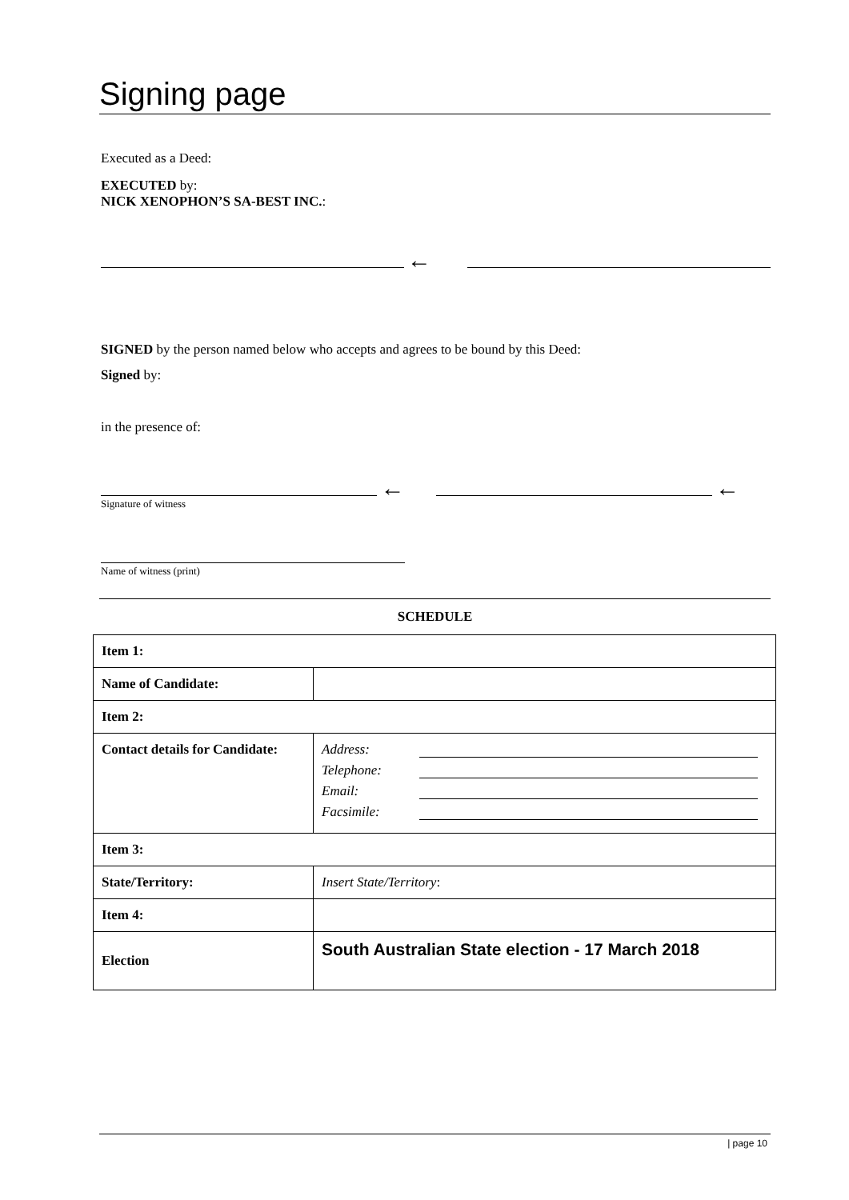Signing page
Executed as a Deed:
EXECUTED by:
NICK XENOPHON’S SA-BEST INC.:
←
SIGNED by the person named below who accepts and agrees to be bound by this Deed:
Signed by:
in the presence of:
←
←
Signature of witness
Name of witness (print)
SCHEDULE
| Item 1: | |
| Name of Candidate: | |
| Item 2: | |
| Contact details for Candidate: | Address: Telephone: Email: Facsimile: |
| Item 3: | |
| State/Territory: | Insert State/Territory : |
| Item 4: | |
| Election | South Australian State election - 17 March 2018 |
| page 10